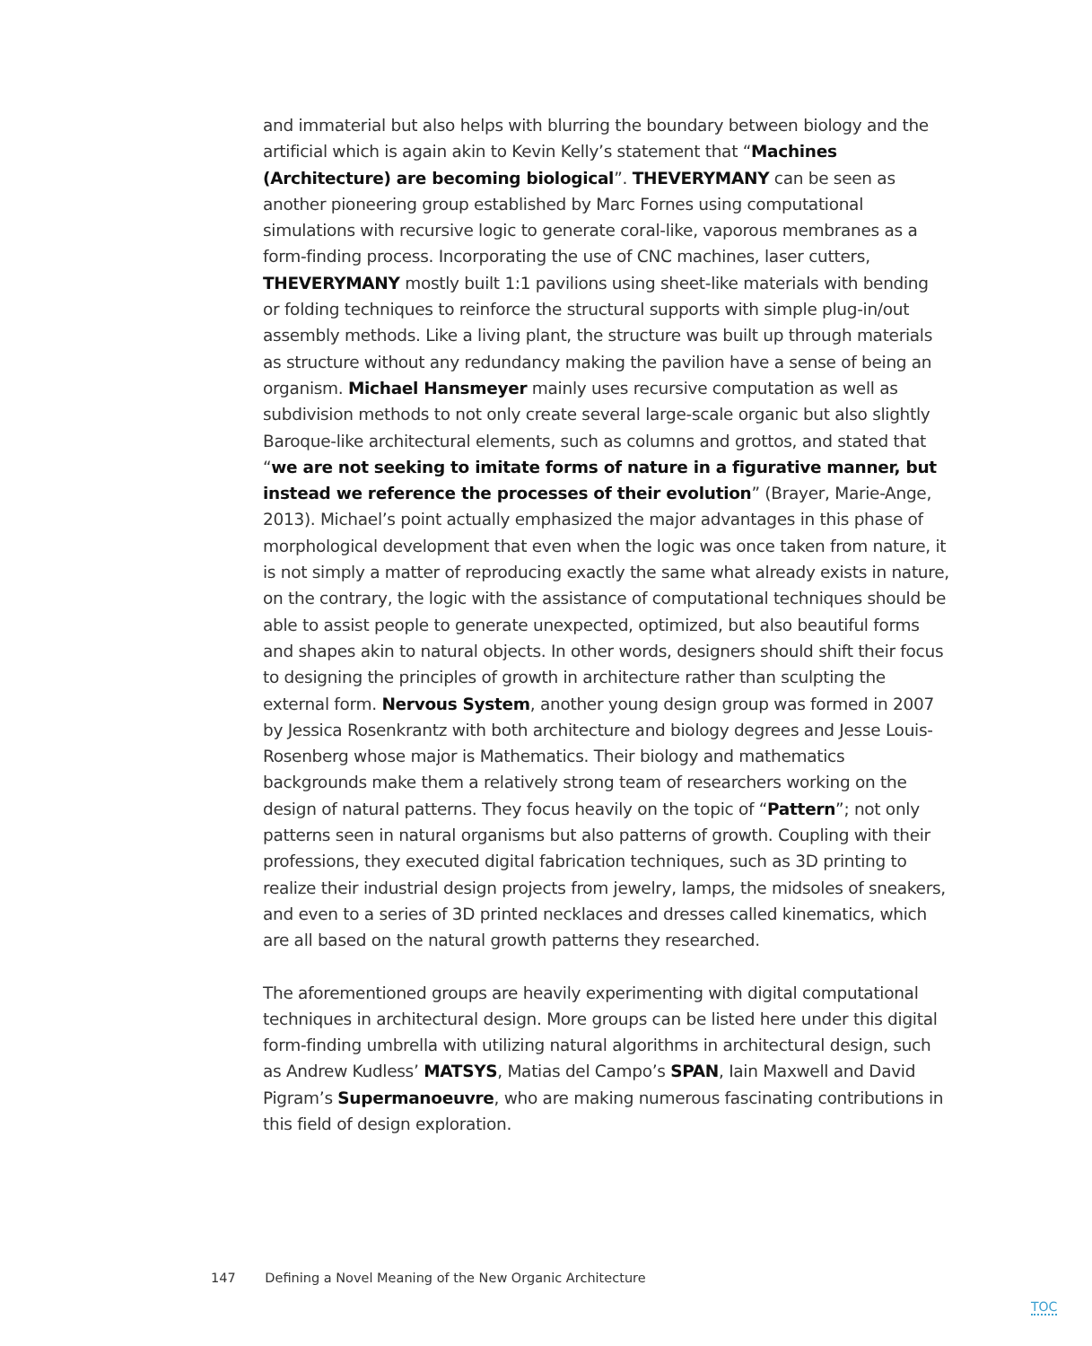and immaterial but also helps with blurring the boundary between biology and the artificial which is again akin to Kevin Kelly’s statement that “Machines (Architecture) are becoming biological”. THEVERYMANY can be seen as another pioneering group established by Marc Fornes using computational simulations with recursive logic to generate coral-like, vaporous membranes as a form-finding process. Incorporating the use of CNC machines, laser cutters, THEVERYMANY mostly built 1:1 pavilions using sheet-like materials with bending or folding techniques to reinforce the structural supports with simple plug-in/out assembly methods. Like a living plant, the structure was built up through materials as structure without any redundancy making the pavilion have a sense of being an organism. Michael Hansmeyer mainly uses recursive computation as well as subdivision methods to not only create several large-scale organic but also slightly Baroque-like architectural elements, such as columns and grottos, and stated that “we are not seeking to imitate forms of nature in a figurative manner, but instead we reference the processes of their evolution” (Brayer, Marie-Ange, 2013). Michael’s point actually emphasized the major advantages in this phase of morphological development that even when the logic was once taken from nature, it is not simply a matter of reproducing exactly the same what already exists in nature, on the contrary, the logic with the assistance of computational techniques should be able to assist people to generate unexpected, optimized, but also beautiful forms and shapes akin to natural objects. In other words, designers should shift their focus to designing the principles of growth in architecture rather than sculpting the external form. Nervous System, another young design group was formed in 2007 by Jessica Rosenkrantz with both architecture and biology degrees and Jesse Louis-Rosenberg whose major is Mathematics. Their biology and mathematics backgrounds make them a relatively strong team of researchers working on the design of natural patterns. They focus heavily on the topic of “Pattern”; not only patterns seen in natural organisms but also patterns of growth. Coupling with their professions, they executed digital fabrication techniques, such as 3D printing to realize their industrial design projects from jewelry, lamps, the midsoles of sneakers, and even to a series of 3D printed necklaces and dresses called kinematics, which are all based on the natural growth patterns they researched.
The aforementioned groups are heavily experimenting with digital computational techniques in architectural design. More groups can be listed here under this digital form-finding umbrella with utilizing natural algorithms in architectural design, such as Andrew Kudless’ MATSYS, Matias del Campo’s SPAN, Iain Maxwell and David Pigram’s Supermanoeuvre, who are making numerous fascinating contributions in this field of design exploration.
147 Defining a Novel Meaning of the New Organic Architecture
TOC